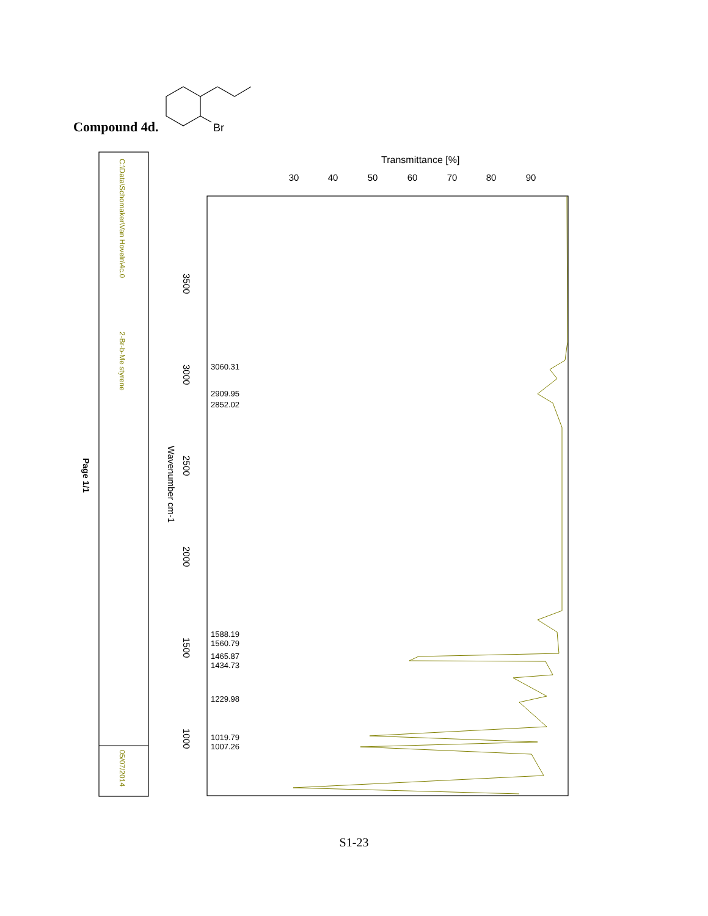Compound 4d.
Br
Page 1/1
C:\Data\Schomaker\Van Hoveln\4c.0
2-Br-b-Me styrene
05/07/2014
Transmittance [%]
30
40
50
60
70
80
90
Wavenumber cm-1
3500
3000
2500
2000
1500
1000
3060.31
2909.95
2852.02
1588.19
1560.79
1465.87
1434.73
1229.98
1019.79
1007.26
S1-23